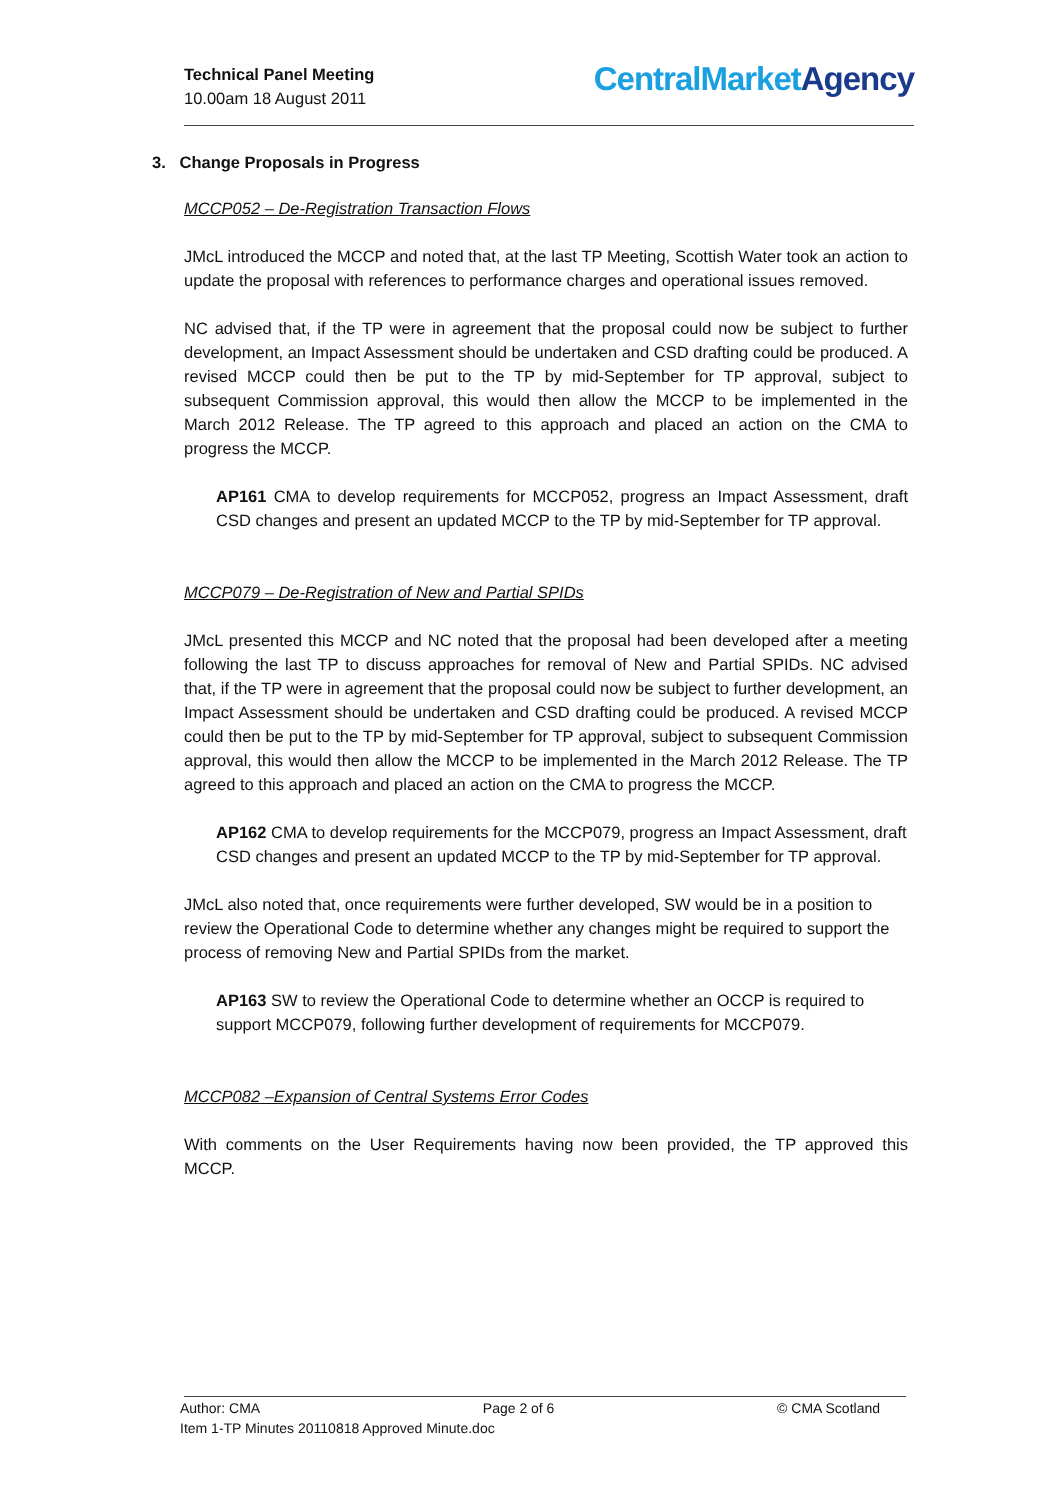Technical Panel Meeting
10.00am 18 August 2011
CentralMarketAgency
3. Change Proposals in Progress
MCCP052 – De-Registration Transaction Flows
JMcL introduced the MCCP and noted that, at the last TP Meeting, Scottish Water took an action to update the proposal with references to performance charges and operational issues removed.
NC advised that, if the TP were in agreement that the proposal could now be subject to further development, an Impact Assessment should be undertaken and CSD drafting could be produced. A revised MCCP could then be put to the TP by mid-September for TP approval, subject to subsequent Commission approval, this would then allow the MCCP to be implemented in the March 2012 Release. The TP agreed to this approach and placed an action on the CMA to progress the MCCP.
AP161 CMA to develop requirements for MCCP052, progress an Impact Assessment, draft CSD changes and present an updated MCCP to the TP by mid-September for TP approval.
MCCP079 – De-Registration of New and Partial SPIDs
JMcL presented this MCCP and NC noted that the proposal had been developed after a meeting following the last TP to discuss approaches for removal of New and Partial SPIDs. NC advised that, if the TP were in agreement that the proposal could now be subject to further development, an Impact Assessment should be undertaken and CSD drafting could be produced. A revised MCCP could then be put to the TP by mid-September for TP approval, subject to subsequent Commission approval, this would then allow the MCCP to be implemented in the March 2012 Release. The TP agreed to this approach and placed an action on the CMA to progress the MCCP.
AP162 CMA to develop requirements for the MCCP079, progress an Impact Assessment, draft CSD changes and present an updated MCCP to the TP by mid-September for TP approval.
JMcL also noted that, once requirements were further developed, SW would be in a position to review the Operational Code to determine whether any changes might be required to support the process of removing New and Partial SPIDs from the market.
AP163 SW to review the Operational Code to determine whether an OCCP is required to support MCCP079, following further development of requirements for MCCP079.
MCCP082 –Expansion of Central Systems Error Codes
With comments on the User Requirements having now been provided, the TP approved this MCCP.
Author: CMA Page 2 of 6 © CMA Scotland
Item 1-TP Minutes 20110818 Approved Minute.doc